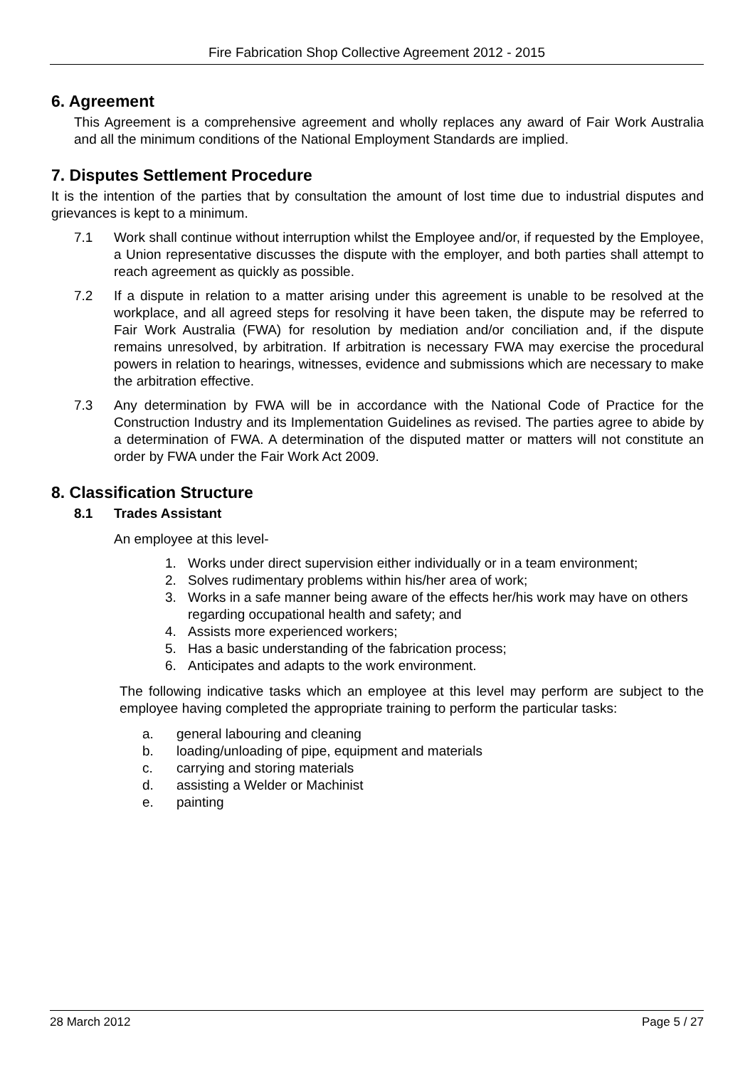Fire Fabrication Shop Collective Agreement 2012 - 2015
6. Agreement
This Agreement is a comprehensive agreement and wholly replaces any award of Fair Work Australia and all the minimum conditions of the National Employment Standards are implied.
7. Disputes Settlement Procedure
It is the intention of the parties that by consultation the amount of lost time due to industrial disputes and grievances is kept to a minimum.
7.1 Work shall continue without interruption whilst the Employee and/or, if requested by the Employee, a Union representative discusses the dispute with the employer, and both parties shall attempt to reach agreement as quickly as possible.
7.2 If a dispute in relation to a matter arising under this agreement is unable to be resolved at the workplace, and all agreed steps for resolving it have been taken, the dispute may be referred to Fair Work Australia (FWA) for resolution by mediation and/or conciliation and, if the dispute remains unresolved, by arbitration. If arbitration is necessary FWA may exercise the procedural powers in relation to hearings, witnesses, evidence and submissions which are necessary to make the arbitration effective.
7.3 Any determination by FWA will be in accordance with the National Code of Practice for the Construction Industry and its Implementation Guidelines as revised. The parties agree to abide by a determination of FWA. A determination of the disputed matter or matters will not constitute an order by FWA under the Fair Work Act 2009.
8. Classification Structure
8.1 Trades Assistant
An employee at this level-
1. Works under direct supervision either individually or in a team environment;
2. Solves rudimentary problems within his/her area of work;
3. Works in a safe manner being aware of the effects her/his work may have on others regarding occupational health and safety; and
4. Assists more experienced workers;
5. Has a basic understanding of the fabrication process;
6. Anticipates and adapts to the work environment.
The following indicative tasks which an employee at this level may perform are subject to the employee having completed the appropriate training to perform the particular tasks:
a. general labouring and cleaning
b. loading/unloading of pipe, equipment and materials
c. carrying and storing materials
d. assisting a Welder or Machinist
e. painting
28 March 2012 Page 5 / 27